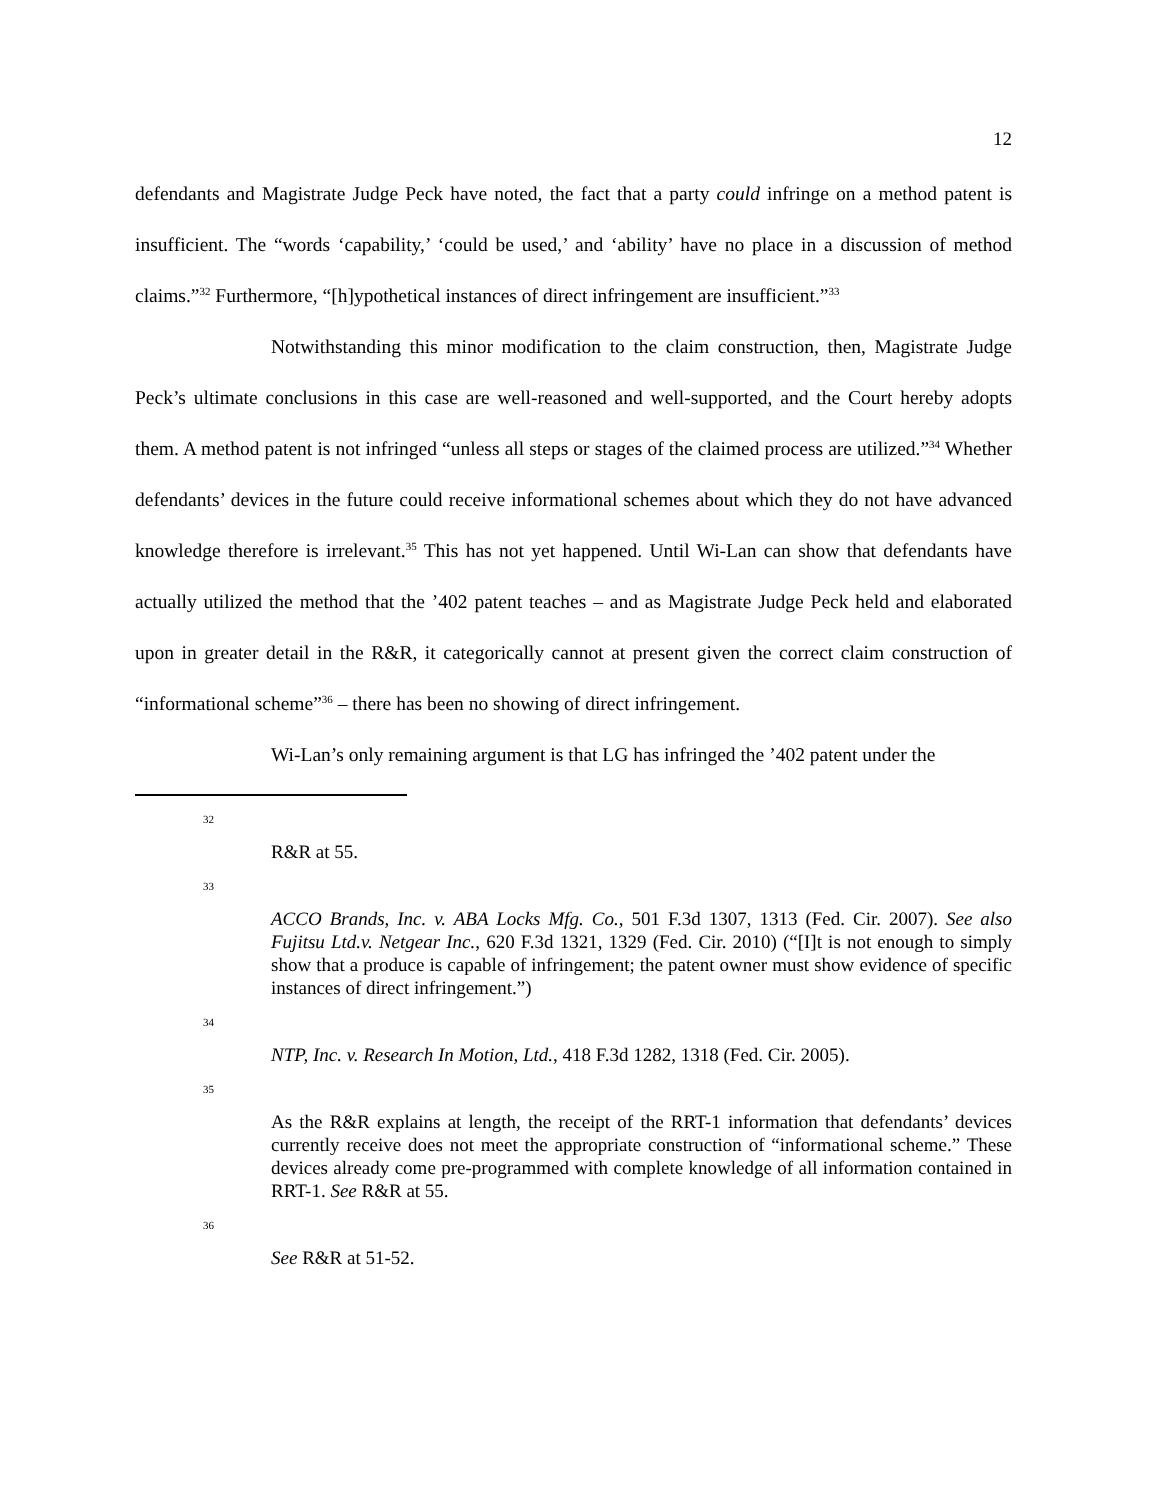12
defendants and Magistrate Judge Peck have noted, the fact that a party could infringe on a method patent is insufficient. The “words ‘capability,’ ‘could be used,’ and ‘ability’ have no place in a discussion of method claims.”<sup>32</sup> Furthermore, “[h]ypothetical instances of direct infringement are insufficient.”<sup>33</sup>
Notwithstanding this minor modification to the claim construction, then, Magistrate Judge Peck’s ultimate conclusions in this case are well-reasoned and well-supported, and the Court hereby adopts them. A method patent is not infringed “unless all steps or stages of the claimed process are utilized.”<sup>34</sup> Whether defendants’ devices in the future could receive informational schemes about which they do not have advanced knowledge therefore is irrelevant.<sup>35</sup> This has not yet happened. Until Wi-Lan can show that defendants have actually utilized the method that the ’402 patent teaches – and as Magistrate Judge Peck held and elaborated upon in greater detail in the R&R, it categorically cannot at present given the correct claim construction of “informational scheme”<sup>36</sup> – there has been no showing of direct infringement.
Wi-Lan’s only remaining argument is that LG has infringed the ’402 patent under the
32
R&R at 55.
33
ACCO Brands, Inc. v. ABA Locks Mfg. Co., 501 F.3d 1307, 1313 (Fed. Cir. 2007). See also Fujitsu Ltd.v. Netgear Inc., 620 F.3d 1321, 1329 (Fed. Cir. 2010) (“[I]t is not enough to simply show that a produce is capable of infringement; the patent owner must show evidence of specific instances of direct infringement.”)
34
NTP, Inc. v. Research In Motion, Ltd., 418 F.3d 1282, 1318 (Fed. Cir. 2005).
35
As the R&R explains at length, the receipt of the RRT-1 information that defendants’ devices currently receive does not meet the appropriate construction of “informational scheme.” These devices already come pre-programmed with complete knowledge of all information contained in RRT-1. See R&R at 55.
36
See R&R at 51-52.